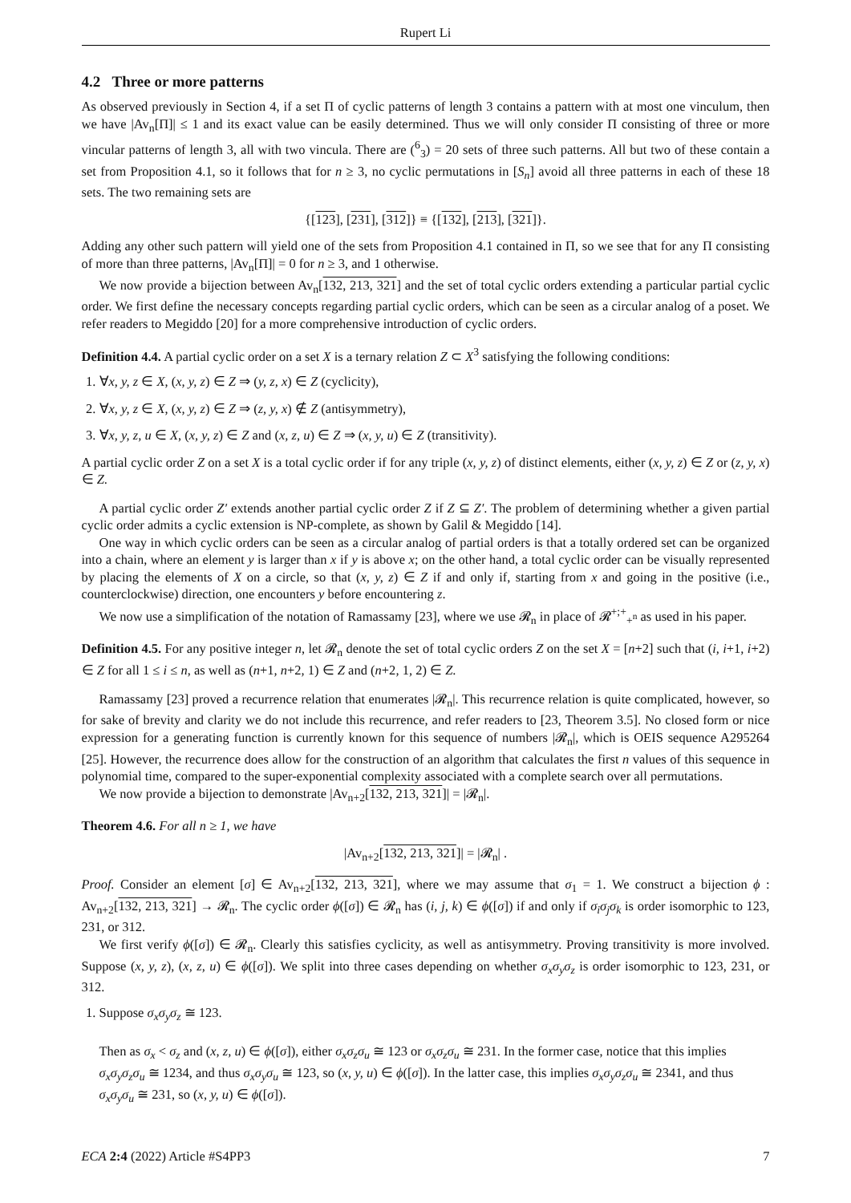Rupert Li
4.2 Three or more patterns
As observed previously in Section 4, if a set Π of cyclic patterns of length 3 contains a pattern with at most one vinculum, then we have |Av<sub>n</sub>[Π]| ≤ 1 and its exact value can be easily determined. Thus we will only consider Π consisting of three or more vincular patterns of length 3, all with two vincula. There are (<sup>6</sup><sub>3</sub>) = 20 sets of three such patterns. All but two of these contain a set from Proposition 4.1, so it follows that for n ≥ 3, no cyclic permutations in [S<sub>n</sub>] avoid all three patterns in each of these 18 sets. The two remaining sets are
{[123], [231], [312]} ≡ {[132], [213], [321]}.
Adding any other such pattern will yield one of the sets from Proposition 4.1 contained in Π, so we see that for any Π consisting of more than three patterns, |Av<sub>n</sub>[Π]| = 0 for n ≥ 3, and 1 otherwise.
We now provide a bijection between Av<sub>n</sub>[132, 213, 321] and the set of total cyclic orders extending a particular partial cyclic order. We first define the necessary concepts regarding partial cyclic orders, which can be seen as a circular analog of a poset. We refer readers to Megiddo [20] for a more comprehensive introduction of cyclic orders.
Definition 4.4. A partial cyclic order on a set X is a ternary relation Z ⊂ X<sup>3</sup> satisfying the following conditions:
1. ∀x, y, z ∈ X, (x, y, z) ∈ Z ⇒ (y, z, x) ∈ Z (cyclicity),
2. ∀x, y, z ∈ X, (x, y, z) ∈ Z ⇒ (z, y, x) ∉ Z (antisymmetry),
3. ∀x, y, z, u ∈ X, (x, y, z) ∈ Z and (x, z, u) ∈ Z ⇒ (x, y, u) ∈ Z (transitivity).
A partial cyclic order Z on a set X is a total cyclic order if for any triple (x, y, z) of distinct elements, either (x, y, z) ∈ Z or (z, y, x) ∈ Z.
A partial cyclic order Z′ extends another partial cyclic order Z if Z ⊆ Z′. The problem of determining whether a given partial cyclic order admits a cyclic extension is NP-complete, as shown by Galil & Megiddo [14].
One way in which cyclic orders can be seen as a circular analog of partial orders is that a totally ordered set can be organized into a chain, where an element y is larger than x if y is above x; on the other hand, a total cyclic order can be visually represented by placing the elements of X on a circle, so that (x, y, z) ∈ Z if and only if, starting from x and going in the positive (i.e., counterclockwise) direction, one encounters y before encountering z.
We now use a simplification of the notation of Ramassamy [23], where we use 𝓡<sub>n</sub> in place of 𝓡<sup>+;+</sup><sub>+<sup>n</sup></sub> as used in his paper.
Definition 4.5. For any positive integer n, let 𝓡<sub>n</sub> denote the set of total cyclic orders Z on the set X = [n+2] such that (i, i+1, i+2) ∈ Z for all 1 ≤ i ≤ n, as well as (n+1, n+2, 1) ∈ Z and (n+2, 1, 2) ∈ Z.
Ramassamy [23] proved a recurrence relation that enumerates |𝓡<sub>n</sub>|. This recurrence relation is quite complicated, however, so for sake of brevity and clarity we do not include this recurrence, and refer readers to [23, Theorem 3.5]. No closed form or nice expression for a generating function is currently known for this sequence of numbers |𝓡<sub>n</sub>|, which is OEIS sequence A295264 [25]. However, the recurrence does allow for the construction of an algorithm that calculates the first n values of this sequence in polynomial time, compared to the super-exponential complexity associated with a complete search over all permutations.
We now provide a bijection to demonstrate |Av<sub>n+2</sub>[132, 213, 321]| = |𝓡<sub>n</sub>|.
Theorem 4.6. For all n ≥ 1, we have
|Av<sub>n+2</sub>[132, 213, 321]| = |𝓡<sub>n</sub>| .
Proof. Consider an element [σ] ∈ Av<sub>n+2</sub>[132, 213, 321], where we may assume that σ<sub>1</sub> = 1. We construct a bijection ϕ : Av<sub>n+2</sub>[132, 213, 321] → 𝓡<sub>n</sub>. The cyclic order ϕ([σ]) ∈ 𝓡<sub>n</sub> has (i, j, k) ∈ ϕ([σ]) if and only if σ<sub>i</sub>σ<sub>j</sub>σ<sub>k</sub> is order isomorphic to 123, 231, or 312.
We first verify ϕ([σ]) ∈ 𝓡<sub>n</sub>. Clearly this satisfies cyclicity, as well as antisymmetry. Proving transitivity is more involved. Suppose (x, y, z), (x, z, u) ∈ ϕ([σ]). We split into three cases depending on whether σ<sub>x</sub>σ<sub>y</sub>σ<sub>z</sub> is order isomorphic to 123, 231, or 312.
1. Suppose σ<sub>x</sub>σ<sub>y</sub>σ<sub>z</sub> ≅ 123.
Then as σ<sub>x</sub> < σ<sub>z</sub> and (x, z, u) ∈ ϕ([σ]), either σ<sub>x</sub>σ<sub>z</sub>σ<sub>u</sub> ≅ 123 or σ<sub>x</sub>σ<sub>z</sub>σ<sub>u</sub> ≅ 231. In the former case, notice that this implies σ<sub>x</sub>σ<sub>y</sub>σ<sub>z</sub>σ<sub>u</sub> ≅ 1234, and thus σ<sub>x</sub>σ<sub>y</sub>σ<sub>u</sub> ≅ 123, so (x, y, u) ∈ ϕ([σ]). In the latter case, this implies σ<sub>x</sub>σ<sub>y</sub>σ<sub>z</sub>σ<sub>u</sub> ≅ 2341, and thus σ<sub>x</sub>σ<sub>y</sub>σ<sub>u</sub> ≅ 231, so (x, y, u) ∈ ϕ([σ]).
ECA 2:4 (2022) Article #S4PP3 7